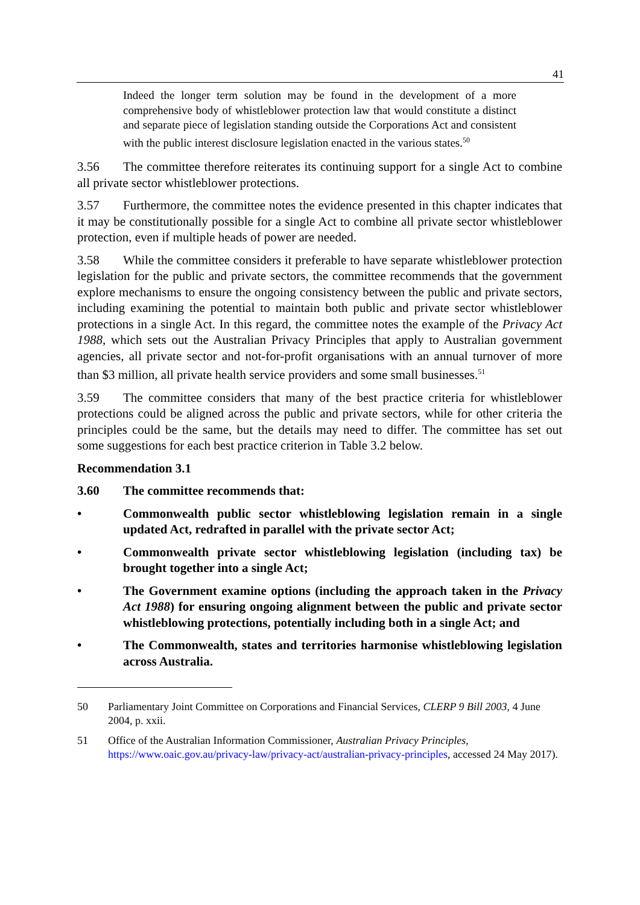41
Indeed the longer term solution may be found in the development of a more comprehensive body of whistleblower protection law that would constitute a distinct and separate piece of legislation standing outside the Corporations Act and consistent with the public interest disclosure legislation enacted in the various states.<sup>50</sup>
3.56 The committee therefore reiterates its continuing support for a single Act to combine all private sector whistleblower protections.
3.57 Furthermore, the committee notes the evidence presented in this chapter indicates that it may be constitutionally possible for a single Act to combine all private sector whistleblower protection, even if multiple heads of power are needed.
3.58 While the committee considers it preferable to have separate whistleblower protection legislation for the public and private sectors, the committee recommends that the government explore mechanisms to ensure the ongoing consistency between the public and private sectors, including examining the potential to maintain both public and private sector whistleblower protections in a single Act. In this regard, the committee notes the example of the Privacy Act 1988, which sets out the Australian Privacy Principles that apply to Australian government agencies, all private sector and not-for-profit organisations with an annual turnover of more than $3 million, all private health service providers and some small businesses.<sup>51</sup>
3.59 The committee considers that many of the best practice criteria for whistleblower protections could be aligned across the public and private sectors, while for other criteria the principles could be the same, but the details may need to differ. The committee has set out some suggestions for each best practice criterion in Table 3.2 below.
Recommendation 3.1
3.60 The committee recommends that:
• Commonwealth public sector whistleblowing legislation remain in a single updated Act, redrafted in parallel with the private sector Act;
• Commonwealth private sector whistleblowing legislation (including tax) be brought together into a single Act;
• The Government examine options (including the approach taken in the Privacy Act 1988) for ensuring ongoing alignment between the public and private sector whistleblowing protections, potentially including both in a single Act; and
• The Commonwealth, states and territories harmonise whistleblowing legislation across Australia.
50 Parliamentary Joint Committee on Corporations and Financial Services, CLERP 9 Bill 2003, 4 June 2004, p. xxii.
51 Office of the Australian Information Commissioner, Australian Privacy Principles, https://www.oaic.gov.au/privacy-law/privacy-act/australian-privacy-principles, accessed 24 May 2017).